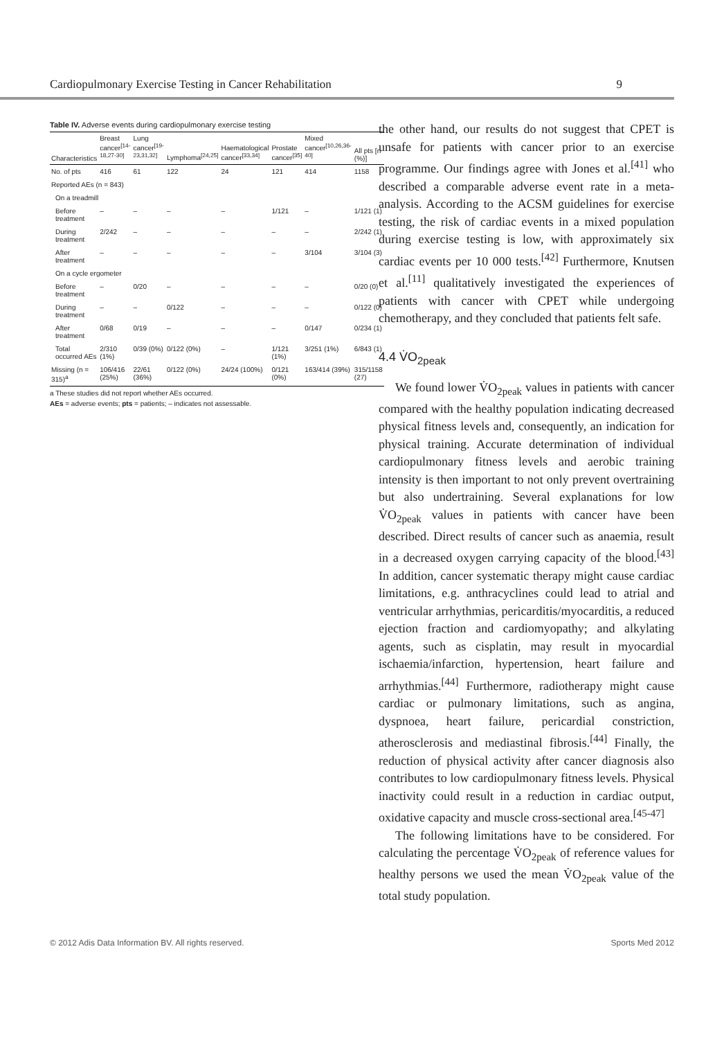Cardiopulmonary Exercise Testing in Cancer Rehabilitation 9
Table IV. Adverse events during cardiopulmonary exercise testing
| Characteristics | Breast cancer<sup>[14-18,27-30]</sup> | Lung cancer<sup>[19-23,31,32]</sup> | Lymphoma<sup>[24,25]</sup> | Haematological cancer<sup>[33,34]</sup> | Prostate cancer<sup>[35]</sup> | Mixed cancer<sup>[10,26,36-40]</sup> | All pts [n (%)] |
| --- | --- | --- | --- | --- | --- | --- | --- |
| No. of pts | 416 | 61 | 122 | 24 | 121 | 414 | 1158 |
| Reported AEs (n = 843) | | | | | | | |
| On a treadmill | | | | | | | |
| Before treatment | – | – | – | – | 1/121 | – | 1/121 (1) |
| During treatment | 2/242 | – | – | – | – | – | 2/242 (1) |
| After treatment | – | – | – | – | – | 3/104 | 3/104 (3) |
| On a cycle ergometer | | | | | | | |
| Before treatment | – | 0/20 | – | – | – | – | 0/20 (0) |
| During treatment | – | – | 0/122 | – | – | – | 0/122 (0) |
| After treatment | 0/68 | 0/19 | – | – | – | 0/147 | 0/234 (1) |
| Total occurred AEs | 2/310 (1%) | 0/39 (0%) | 0/122 (0%) | – | 1/121 (1%) | 3/251 (1%) | 6/843 (1) |
| Missing (n = 315)<sup>a</sup> | 106/416 (25%) | 22/61 (36%) | 0/122 (0%) | 24/24 (100%) | 0/121 (0%) | 163/414 (39%) | 315/1158 (27) |
a These studies did not report whether AEs occurred.
AEs = adverse events; pts = patients; – indicates not assessable.
the other hand, our results do not suggest that CPET is unsafe for patients with cancer prior to an exercise programme. Our findings agree with Jones et al.<sup>[41]</sup> who described a comparable adverse event rate in a meta-analysis. According to the ACSM guidelines for exercise testing, the risk of cardiac events in a mixed population during exercise testing is low, with approximately six cardiac events per 10 000 tests.<sup>[42]</sup> Furthermore, Knutsen et al.<sup>[11]</sup> qualitatively investigated the experiences of patients with cancer with CPET while undergoing chemotherapy, and they concluded that patients felt safe.
4.4 V̇O<sub>2peak</sub>
We found lower V̇O<sub>2peak</sub> values in patients with cancer compared with the healthy population indicating decreased physical fitness levels and, consequently, an indication for physical training. Accurate determination of individual cardiopulmonary fitness levels and aerobic training intensity is then important to not only prevent overtraining but also undertraining. Several explanations for low V̇O<sub>2peak</sub> values in patients with cancer have been described. Direct results of cancer such as anaemia, result in a decreased oxygen carrying capacity of the blood.<sup>[43]</sup> In addition, cancer systematic therapy might cause cardiac limitations, e.g. anthracyclines could lead to atrial and ventricular arrhythmias, pericarditis/myocarditis, a reduced ejection fraction and cardiomyopathy; and alkylating agents, such as cisplatin, may result in myocardial ischaemia/infarction, hypertension, heart failure and arrhythmias.<sup>[44]</sup> Furthermore, radiotherapy might cause cardiac or pulmonary limitations, such as angina, dyspnoea, heart failure, pericardial constriction, atherosclerosis and mediastinal fibrosis.<sup>[44]</sup> Finally, the reduction of physical activity after cancer diagnosis also contributes to low cardiopulmonary fitness levels. Physical inactivity could result in a reduction in cardiac output, oxidative capacity and muscle cross-sectional area.<sup>[45-47]</sup>
The following limitations have to be considered. For calculating the percentage V̇O<sub>2peak</sub> of reference values for healthy persons we used the mean V̇O<sub>2peak</sub> value of the total study population.
© 2012 Adis Data Information BV. All rights reserved. Sports Med 2012